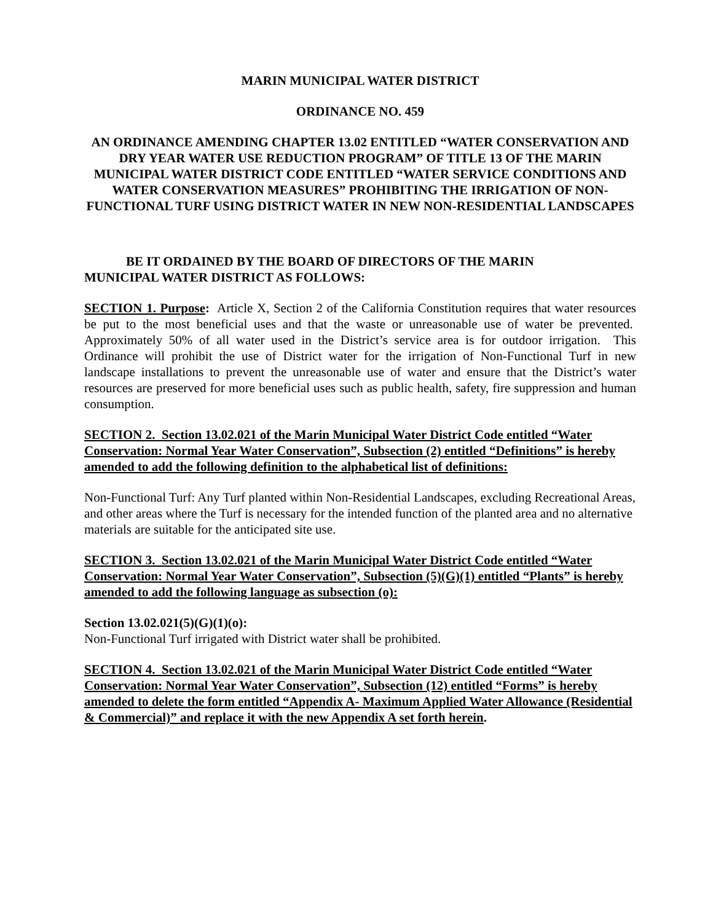MARIN MUNICIPAL WATER DISTRICT
ORDINANCE NO. 459
AN ORDINANCE AMENDING CHAPTER 13.02 ENTITLED “WATER CONSERVATION AND DRY YEAR WATER USE REDUCTION PROGRAM” OF TITLE 13 OF THE MARIN MUNICIPAL WATER DISTRICT CODE ENTITLED “WATER SERVICE CONDITIONS AND WATER CONSERVATION MEASURES” PROHIBITING THE IRRIGATION OF NON-FUNCTIONAL TURF USING DISTRICT WATER IN NEW NON-RESIDENTIAL LANDSCAPES
BE IT ORDAINED BY THE BOARD OF DIRECTORS OF THE MARIN MUNICIPAL WATER DISTRICT AS FOLLOWS:
SECTION 1. Purpose: Article X, Section 2 of the California Constitution requires that water resources be put to the most beneficial uses and that the waste or unreasonable use of water be prevented. Approximately 50% of all water used in the District’s service area is for outdoor irrigation. This Ordinance will prohibit the use of District water for the irrigation of Non-Functional Turf in new landscape installations to prevent the unreasonable use of water and ensure that the District’s water resources are preserved for more beneficial uses such as public health, safety, fire suppression and human consumption.
SECTION 2. Section 13.02.021 of the Marin Municipal Water District Code entitled “Water Conservation: Normal Year Water Conservation”, Subsection (2) entitled “Definitions” is hereby amended to add the following definition to the alphabetical list of definitions:
Non-Functional Turf: Any Turf planted within Non-Residential Landscapes, excluding Recreational Areas, and other areas where the Turf is necessary for the intended function of the planted area and no alternative materials are suitable for the anticipated site use.
SECTION 3. Section 13.02.021 of the Marin Municipal Water District Code entitled “Water Conservation: Normal Year Water Conservation”, Subsection (5)(G)(1) entitled “Plants” is hereby amended to add the following language as subsection (o):
Section 13.02.021(5)(G)(1)(o):
Non-Functional Turf irrigated with District water shall be prohibited.
SECTION 4. Section 13.02.021 of the Marin Municipal Water District Code entitled “Water Conservation: Normal Year Water Conservation”, Subsection (12) entitled “Forms” is hereby amended to delete the form entitled “Appendix A- Maximum Applied Water Allowance (Residential & Commercial)” and replace it with the new Appendix A set forth herein.